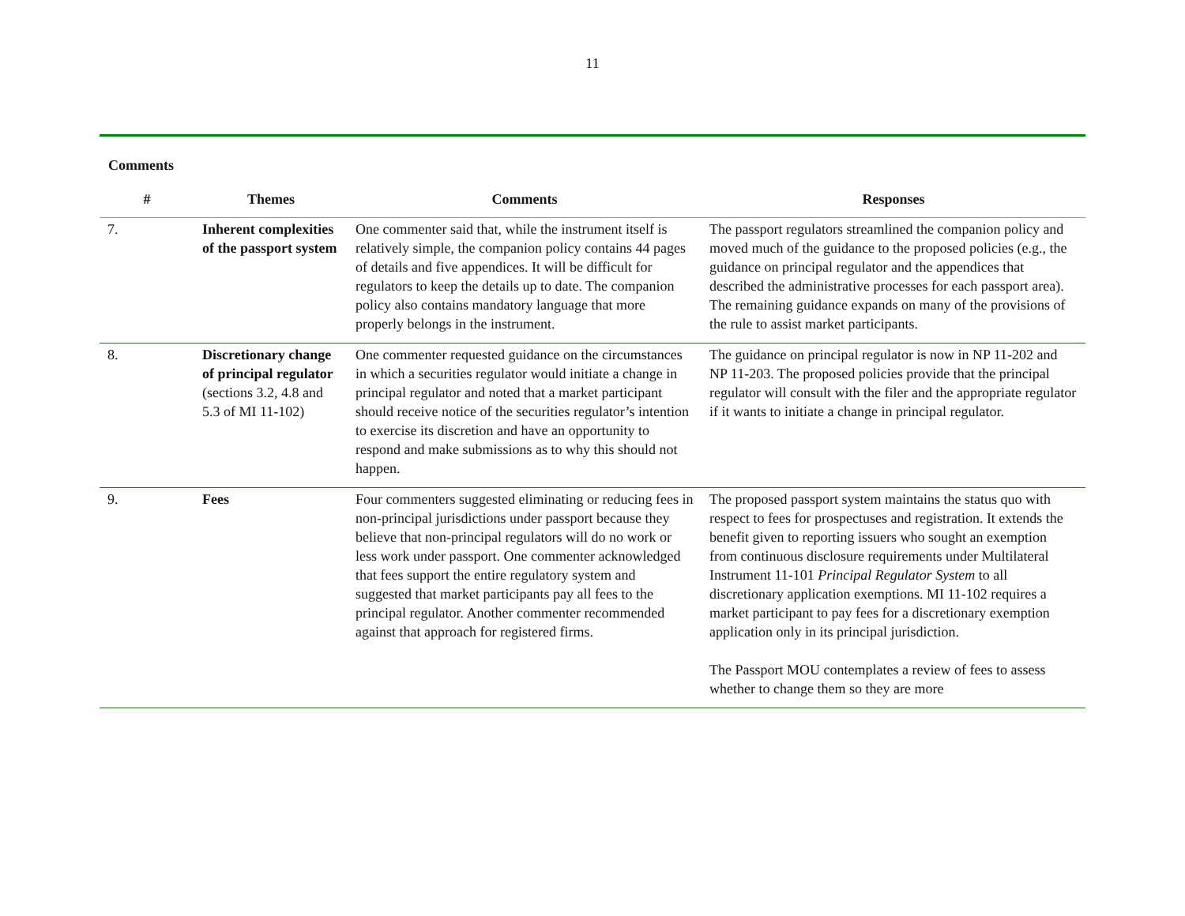11
Comments
| # | Themes | Comments | Responses |
| --- | --- | --- | --- |
| 7. | Inherent complexities of the passport system | One commenter said that, while the instrument itself is relatively simple, the companion policy contains 44 pages of details and five appendices. It will be difficult for regulators to keep the details up to date. The companion policy also contains mandatory language that more properly belongs in the instrument. | The passport regulators streamlined the companion policy and moved much of the guidance to the proposed policies (e.g., the guidance on principal regulator and the appendices that described the administrative processes for each passport area). The remaining guidance expands on many of the provisions of the rule to assist market participants. |
| 8. | Discretionary change of principal regulator (sections 3.2, 4.8 and 5.3 of MI 11-102) | One commenter requested guidance on the circumstances in which a securities regulator would initiate a change in principal regulator and noted that a market participant should receive notice of the securities regulator’s intention to exercise its discretion and have an opportunity to respond and make submissions as to why this should not happen. | The guidance on principal regulator is now in NP 11-202 and NP 11-203. The proposed policies provide that the principal regulator will consult with the filer and the appropriate regulator if it wants to initiate a change in principal regulator. |
| 9. | Fees | Four commenters suggested eliminating or reducing fees in non-principal jurisdictions under passport because they believe that non-principal regulators will do no work or less work under passport. One commenter acknowledged that fees support the entire regulatory system and suggested that market participants pay all fees to the principal regulator. Another commenter recommended against that approach for registered firms. | The proposed passport system maintains the status quo with respect to fees for prospectuses and registration. It extends the benefit given to reporting issuers who sought an exemption from continuous disclosure requirements under Multilateral Instrument 11-101 Principal Regulator System to all discretionary application exemptions. MI 11-102 requires a market participant to pay fees for a discretionary exemption application only in its principal jurisdiction. The Passport MOU contemplates a review of fees to assess whether to change them so they are more |